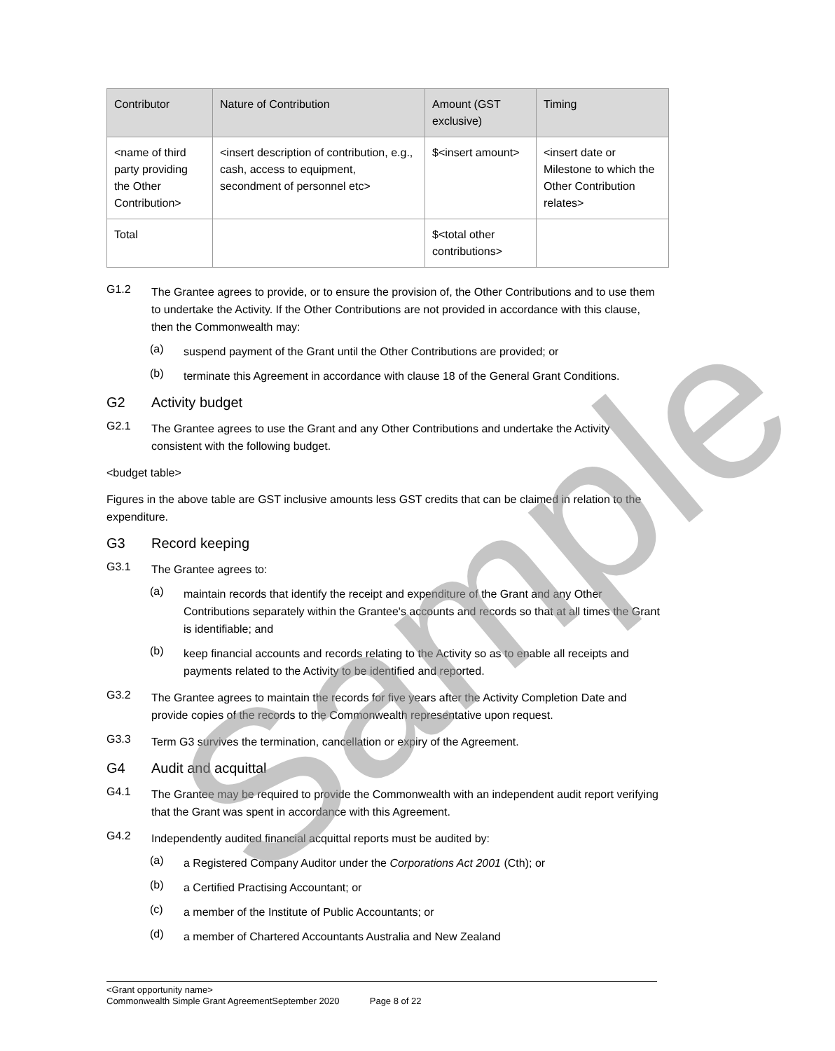| Contributor | Nature of Contribution | Amount (GST exclusive) | Timing |
| --- | --- | --- | --- |
| <name of third party providing the Other Contribution> | <insert description of contribution, e.g., cash, access to equipment, secondment of personnel etc> | $<insert amount> | <insert date or Milestone to which the Other Contribution relates> |
| Total | | $<total other contributions> | |
G1.2
The Grantee agrees to provide, or to ensure the provision of, the Other Contributions and to use them to undertake the Activity. If the Other Contributions are not provided in accordance with this clause, then the Commonwealth may:
(a)
suspend payment of the Grant until the Other Contributions are provided; or
(b)
terminate this Agreement in accordance with clause 18 of the General Grant Conditions.
G2 Activity budget
G2.1
The Grantee agrees to use the Grant and any Other Contributions and undertake the Activity consistent with the following budget.
<budget table>
Figures in the above table are GST inclusive amounts less GST credits that can be claimed in relation to the expenditure.
G3 Record keeping
G3.1
The Grantee agrees to:
(a)
maintain records that identify the receipt and expenditure of the Grant and any Other Contributions separately within the Grantee's accounts and records so that at all times the Grant is identifiable; and
(b)
keep financial accounts and records relating to the Activity so as to enable all receipts and payments related to the Activity to be identified and reported.
G3.2
The Grantee agrees to maintain the records for five years after the Activity Completion Date and provide copies of the records to the Commonwealth representative upon request.
G3.3
Term G3 survives the termination, cancellation or expiry of the Agreement.
G4 Audit and acquittal
G4.1
The Grantee may be required to provide the Commonwealth with an independent audit report verifying that the Grant was spent in accordance with this Agreement.
G4.2
Independently audited financial acquittal reports must be audited by:
(a)
a Registered Company Auditor under the Corporations Act 2001 (Cth); or
(b)
a Certified Practising Accountant; or
(c)
a member of the Institute of Public Accountants; or
(d)
a member of Chartered Accountants Australia and New Zealand
Sample
<Grant opportunity name>
Commonwealth Simple Grant AgreementSeptember 2020 Page 8 of 22